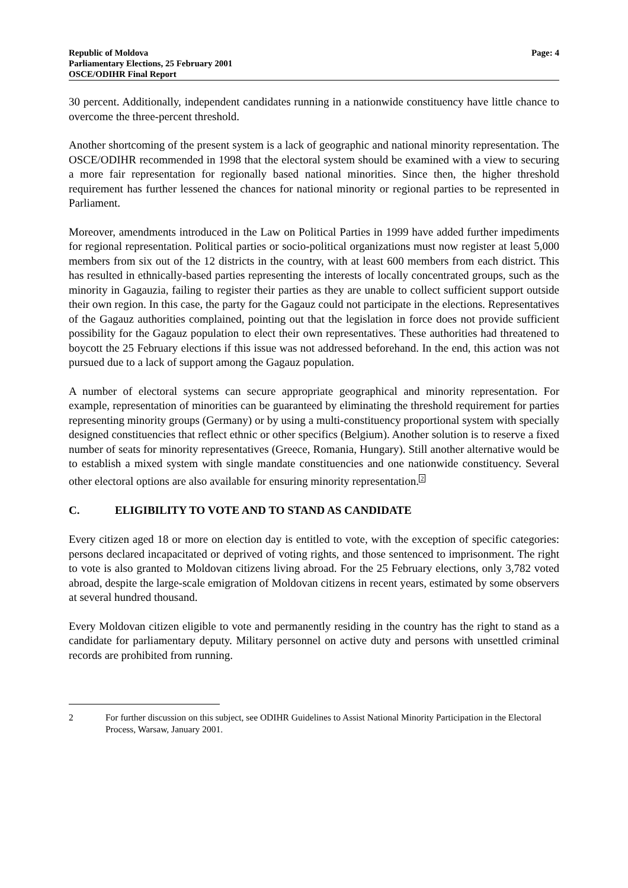Republic of Moldova
Parliamentary Elections, 25 February 2001
OSCE/ODIHR Final Report
Page: 4
30 percent. Additionally, independent candidates running in a nationwide constituency have little chance to overcome the three-percent threshold.
Another shortcoming of the present system is a lack of geographic and national minority representation. The OSCE/ODIHR recommended in 1998 that the electoral system should be examined with a view to securing a more fair representation for regionally based national minorities. Since then, the higher threshold requirement has further lessened the chances for national minority or regional parties to be represented in Parliament.
Moreover, amendments introduced in the Law on Political Parties in 1999 have added further impediments for regional representation. Political parties or socio-political organizations must now register at least 5,000 members from six out of the 12 districts in the country, with at least 600 members from each district. This has resulted in ethnically-based parties representing the interests of locally concentrated groups, such as the minority in Gagauzia, failing to register their parties as they are unable to collect sufficient support outside their own region. In this case, the party for the Gagauz could not participate in the elections. Representatives of the Gagauz authorities complained, pointing out that the legislation in force does not provide sufficient possibility for the Gagauz population to elect their own representatives. These authorities had threatened to boycott the 25 February elections if this issue was not addressed beforehand. In the end, this action was not pursued due to a lack of support among the Gagauz population.
A number of electoral systems can secure appropriate geographical and minority representation. For example, representation of minorities can be guaranteed by eliminating the threshold requirement for parties representing minority groups (Germany) or by using a multi-constituency proportional system with specially designed constituencies that reflect ethnic or other specifics (Belgium). Another solution is to reserve a fixed number of seats for minority representatives (Greece, Romania, Hungary). Still another alternative would be to establish a mixed system with single mandate constituencies and one nationwide constituency. Several other electoral options are also available for ensuring minority representation.<sup>2</sup>
C. ELIGIBILITY TO VOTE AND TO STAND AS CANDIDATE
Every citizen aged 18 or more on election day is entitled to vote, with the exception of specific categories: persons declared incapacitated or deprived of voting rights, and those sentenced to imprisonment. The right to vote is also granted to Moldovan citizens living abroad. For the 25 February elections, only 3,782 voted abroad, despite the large-scale emigration of Moldovan citizens in recent years, estimated by some observers at several hundred thousand.
Every Moldovan citizen eligible to vote and permanently residing in the country has the right to stand as a candidate for parliamentary deputy. Military personnel on active duty and persons with unsettled criminal records are prohibited from running.
2 For further discussion on this subject, see ODIHR Guidelines to Assist National Minority Participation in the Electoral Process, Warsaw, January 2001.